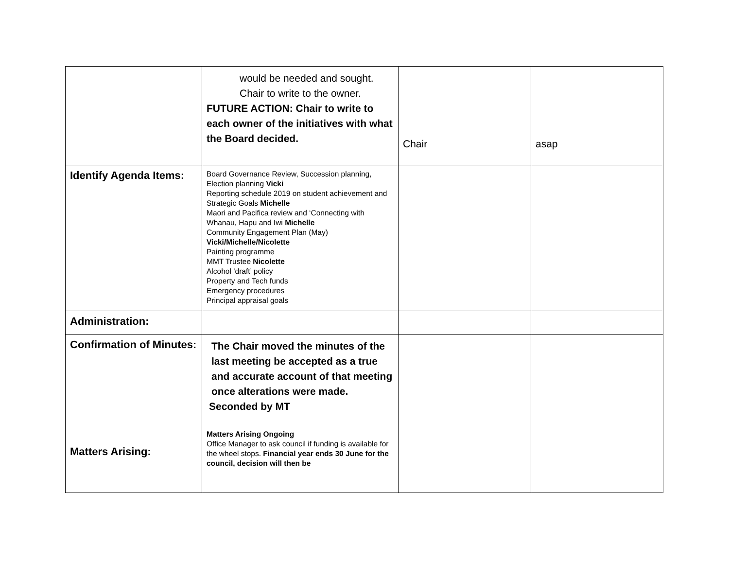| | would be needed and sought. Chair to write to the owner. FUTURE ACTION: Chair to write to each owner of the initiatives with what the Board decided. | Chair | asap |
| Identify Agenda Items: | Board Governance Review, Succession planning, Election planning Vicki Reporting schedule 2019 on student achievement and Strategic Goals Michelle Maori and Pacifica review and ‘Connecting with Whanau, Hapu and Iwi Michelle Community Engagement Plan (May) Vicki/Michelle/Nicolette Painting programme MMT Trustee Nicolette Alcohol ‘draft’ policy Property and Tech funds Emergency procedures Principal appraisal goals | | |
| Administration: | | | |
| Confirmation of Minutes: Matters Arising: | The Chair moved the minutes of the last meeting be accepted as a true and accurate account of that meeting once alterations were made. Seconded by MT Matters Arising Ongoing Office Manager to ask council if funding is available for the wheel stops. Financial year ends 30 June for the council, decision will then be | | |